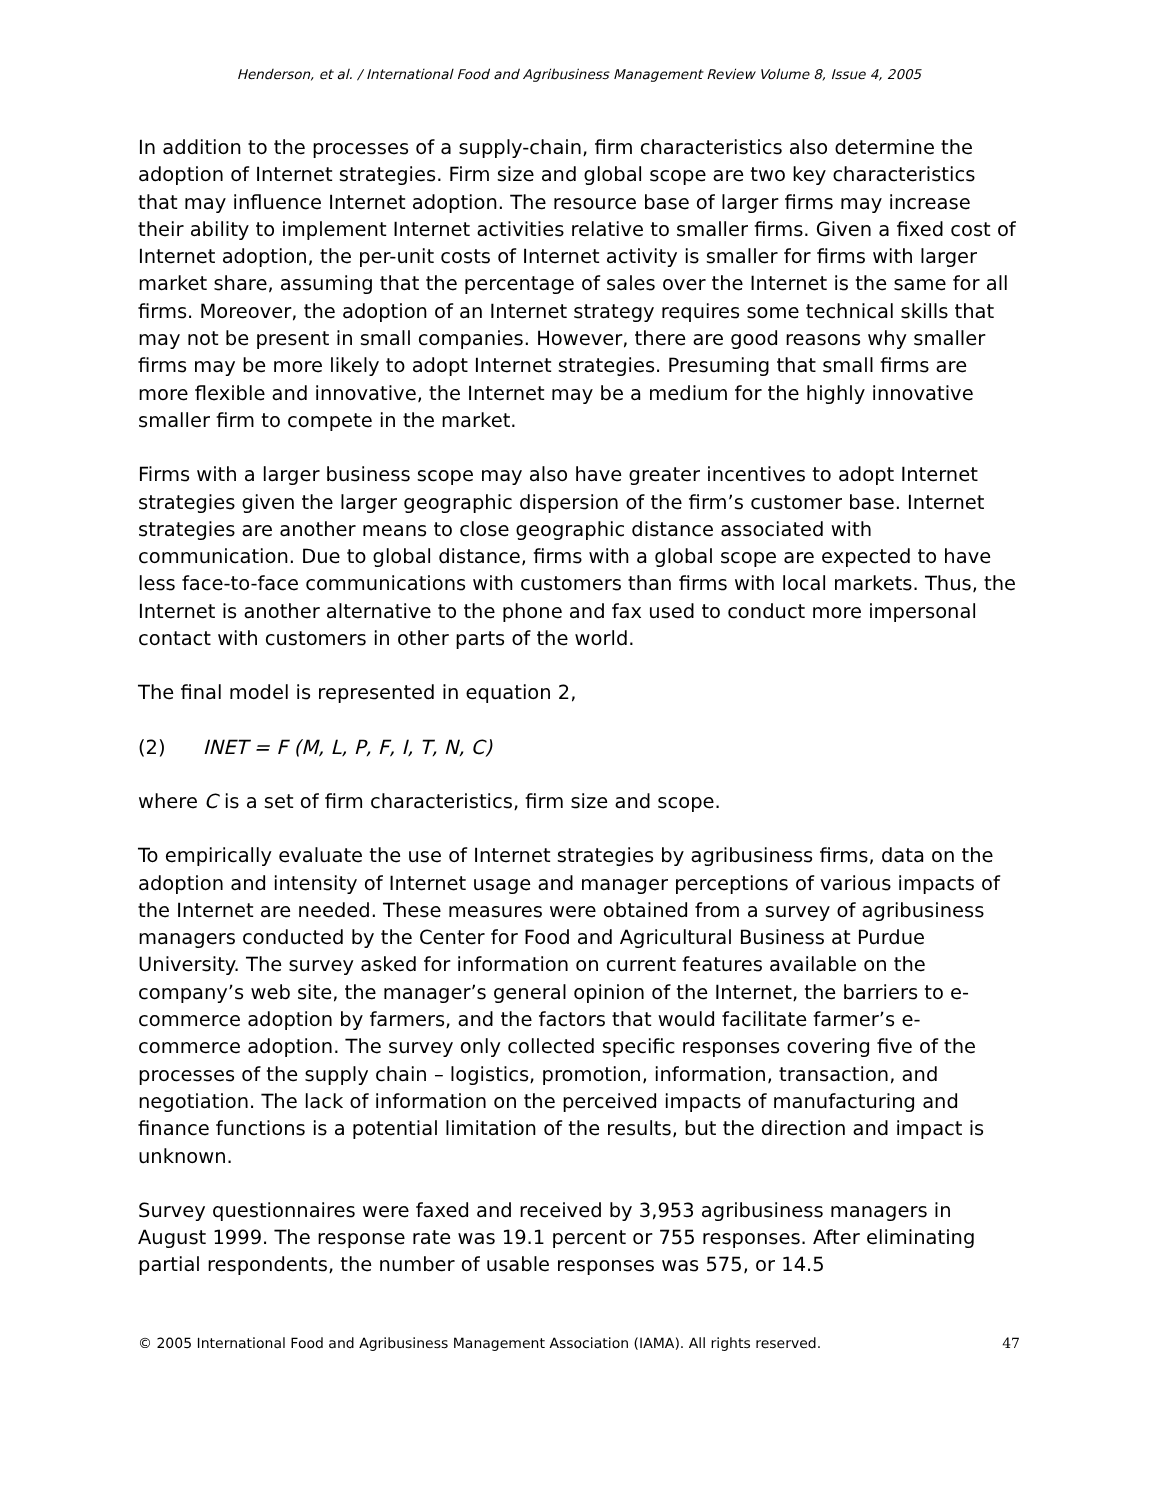Henderson, et al. / International Food and Agribusiness Management Review Volume 8, Issue 4, 2005
In addition to the processes of a supply-chain, firm characteristics also determine the adoption of Internet strategies. Firm size and global scope are two key characteristics that may influence Internet adoption. The resource base of larger firms may increase their ability to implement Internet activities relative to smaller firms. Given a fixed cost of Internet adoption, the per-unit costs of Internet activity is smaller for firms with larger market share, assuming that the percentage of sales over the Internet is the same for all firms. Moreover, the adoption of an Internet strategy requires some technical skills that may not be present in small companies. However, there are good reasons why smaller firms may be more likely to adopt Internet strategies. Presuming that small firms are more flexible and innovative, the Internet may be a medium for the highly innovative smaller firm to compete in the market.
Firms with a larger business scope may also have greater incentives to adopt Internet strategies given the larger geographic dispersion of the firm’s customer base. Internet strategies are another means to close geographic distance associated with communication. Due to global distance, firms with a global scope are expected to have less face-to-face communications with customers than firms with local markets. Thus, the Internet is another alternative to the phone and fax used to conduct more impersonal contact with customers in other parts of the world.
The final model is represented in equation 2,
(2) INET = F (M, L, P, F, I, T, N, C)
where C is a set of firm characteristics, firm size and scope.
To empirically evaluate the use of Internet strategies by agribusiness firms, data on the adoption and intensity of Internet usage and manager perceptions of various impacts of the Internet are needed. These measures were obtained from a survey of agribusiness managers conducted by the Center for Food and Agricultural Business at Purdue University. The survey asked for information on current features available on the company’s web site, the manager’s general opinion of the Internet, the barriers to e-commerce adoption by farmers, and the factors that would facilitate farmer’s e-commerce adoption. The survey only collected specific responses covering five of the processes of the supply chain – logistics, promotion, information, transaction, and negotiation. The lack of information on the perceived impacts of manufacturing and finance functions is a potential limitation of the results, but the direction and impact is unknown.
Survey questionnaires were faxed and received by 3,953 agribusiness managers in August 1999. The response rate was 19.1 percent or 755 responses. After eliminating partial respondents, the number of usable responses was 575, or 14.5
© 2005 International Food and Agribusiness Management Association (IAMA). All rights reserved. 47